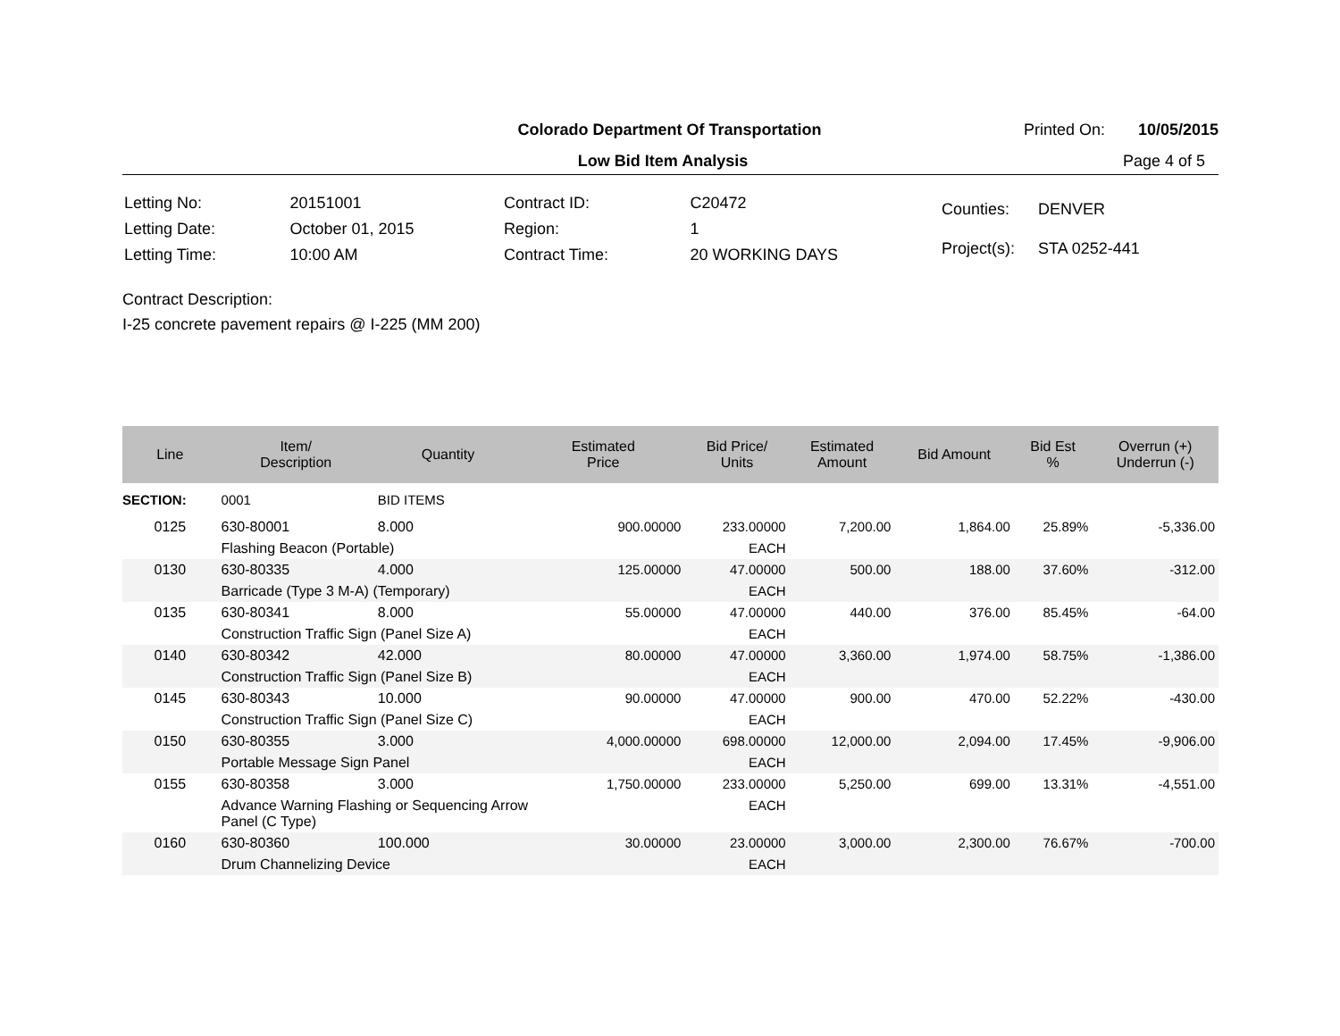Colorado Department Of Transportation Printed On: 10/05/2015
Low Bid Item Analysis Page 4 of 5
| Letting No: | 20151001 |
| Letting Date: | October 01, 2015 |
| Letting Time: | 10:00 AM |
| Contract ID: | C20472 |
| Region: | 1 |
| Contract Time: | 20 WORKING DAYS |
| Counties: | DENVER |
| Project(s): | STA 0252-441 |
Contract Description:
I-25 concrete pavement repairs @ I-225 (MM 200)
| Line | Item/ Description | Quantity | Estimated Price | Bid Price/ Units | Estimated Amount | Bid Amount | Bid Est % | Overrun (+) Underrun (-) |
| --- | --- | --- | --- | --- | --- | --- | --- | --- |
| SECTION: | 0001 | BID ITEMS | | | | | | |
| 0125 | 630-80001 | 8.000 | 900.00000 | 233.00000 | 7,200.00 | 1,864.00 | 25.89% | -5,336.00 |
| | Flashing Beacon (Portable) | | | EACH | | | | |
| 0130 | 630-80335 | 4.000 | 125.00000 | 47.00000 | 500.00 | 188.00 | 37.60% | -312.00 |
| | Barricade (Type 3 M-A) (Temporary) | | | EACH | | | | |
| 0135 | 630-80341 | 8.000 | 55.00000 | 47.00000 | 440.00 | 376.00 | 85.45% | -64.00 |
| | Construction Traffic Sign (Panel Size A) | | | EACH | | | | |
| 0140 | 630-80342 | 42.000 | 80.00000 | 47.00000 | 3,360.00 | 1,974.00 | 58.75% | -1,386.00 |
| | Construction Traffic Sign (Panel Size B) | | | EACH | | | | |
| 0145 | 630-80343 | 10.000 | 90.00000 | 47.00000 | 900.00 | 470.00 | 52.22% | -430.00 |
| | Construction Traffic Sign (Panel Size C) | | | EACH | | | | |
| 0150 | 630-80355 | 3.000 | 4,000.00000 | 698.00000 | 12,000.00 | 2,094.00 | 17.45% | -9,906.00 |
| | Portable Message Sign Panel | | | EACH | | | | |
| 0155 | 630-80358 | 3.000 | 1,750.00000 | 233.00000 | 5,250.00 | 699.00 | 13.31% | -4,551.00 |
| | Advance Warning Flashing or Sequencing Arrow Panel (C Type) | | | EACH | | | | |
| 0160 | 630-80360 | 100.000 | 30.00000 | 23.00000 | 3,000.00 | 2,300.00 | 76.67% | -700.00 |
| | Drum Channelizing Device | | | EACH | | | | |